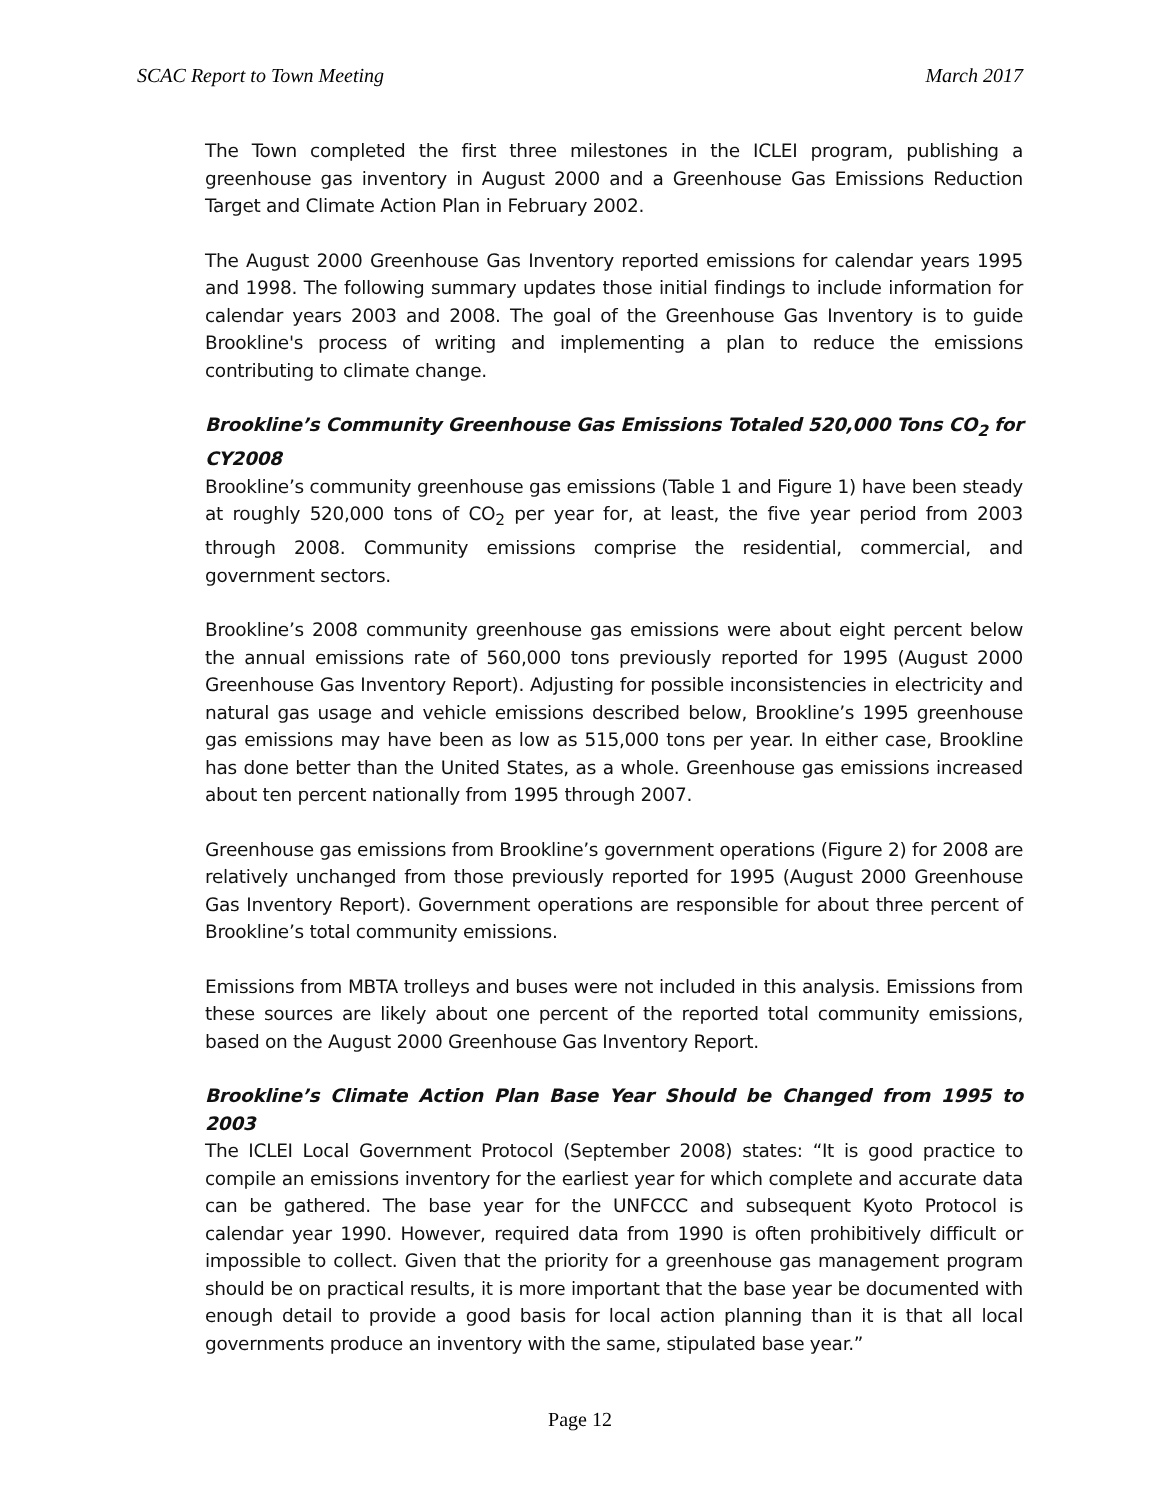SCAC Report to Town Meeting March 2017
The Town completed the first three milestones in the ICLEI program, publishing a greenhouse gas inventory in August 2000 and a Greenhouse Gas Emissions Reduction Target and Climate Action Plan in February 2002.
The August 2000 Greenhouse Gas Inventory reported emissions for calendar years 1995 and 1998. The following summary updates those initial findings to include information for calendar years 2003 and 2008. The goal of the Greenhouse Gas Inventory is to guide Brookline's process of writing and implementing a plan to reduce the emissions contributing to climate change.
Brookline’s Community Greenhouse Gas Emissions Totaled 520,000 Tons CO<sub>2</sub> for CY2008
Brookline’s community greenhouse gas emissions (Table 1 and Figure 1) have been steady at roughly 520,000 tons of CO<sub>2</sub> per year for, at least, the five year period from 2003 through 2008. Community emissions comprise the residential, commercial, and government sectors.
Brookline’s 2008 community greenhouse gas emissions were about eight percent below the annual emissions rate of 560,000 tons previously reported for 1995 (August 2000 Greenhouse Gas Inventory Report). Adjusting for possible inconsistencies in electricity and natural gas usage and vehicle emissions described below, Brookline’s 1995 greenhouse gas emissions may have been as low as 515,000 tons per year. In either case, Brookline has done better than the United States, as a whole. Greenhouse gas emissions increased about ten percent nationally from 1995 through 2007.
Greenhouse gas emissions from Brookline’s government operations (Figure 2) for 2008 are relatively unchanged from those previously reported for 1995 (August 2000 Greenhouse Gas Inventory Report). Government operations are responsible for about three percent of Brookline’s total community emissions.
Emissions from MBTA trolleys and buses were not included in this analysis. Emissions from these sources are likely about one percent of the reported total community emissions, based on the August 2000 Greenhouse Gas Inventory Report.
Brookline’s Climate Action Plan Base Year Should be Changed from 1995 to 2003
The ICLEI Local Government Protocol (September 2008) states: “It is good practice to compile an emissions inventory for the earliest year for which complete and accurate data can be gathered. The base year for the UNFCCC and subsequent Kyoto Protocol is calendar year 1990. However, required data from 1990 is often prohibitively difficult or impossible to collect. Given that the priority for a greenhouse gas management program should be on practical results, it is more important that the base year be documented with enough detail to provide a good basis for local action planning than it is that all local governments produce an inventory with the same, stipulated base year.”
Page 12